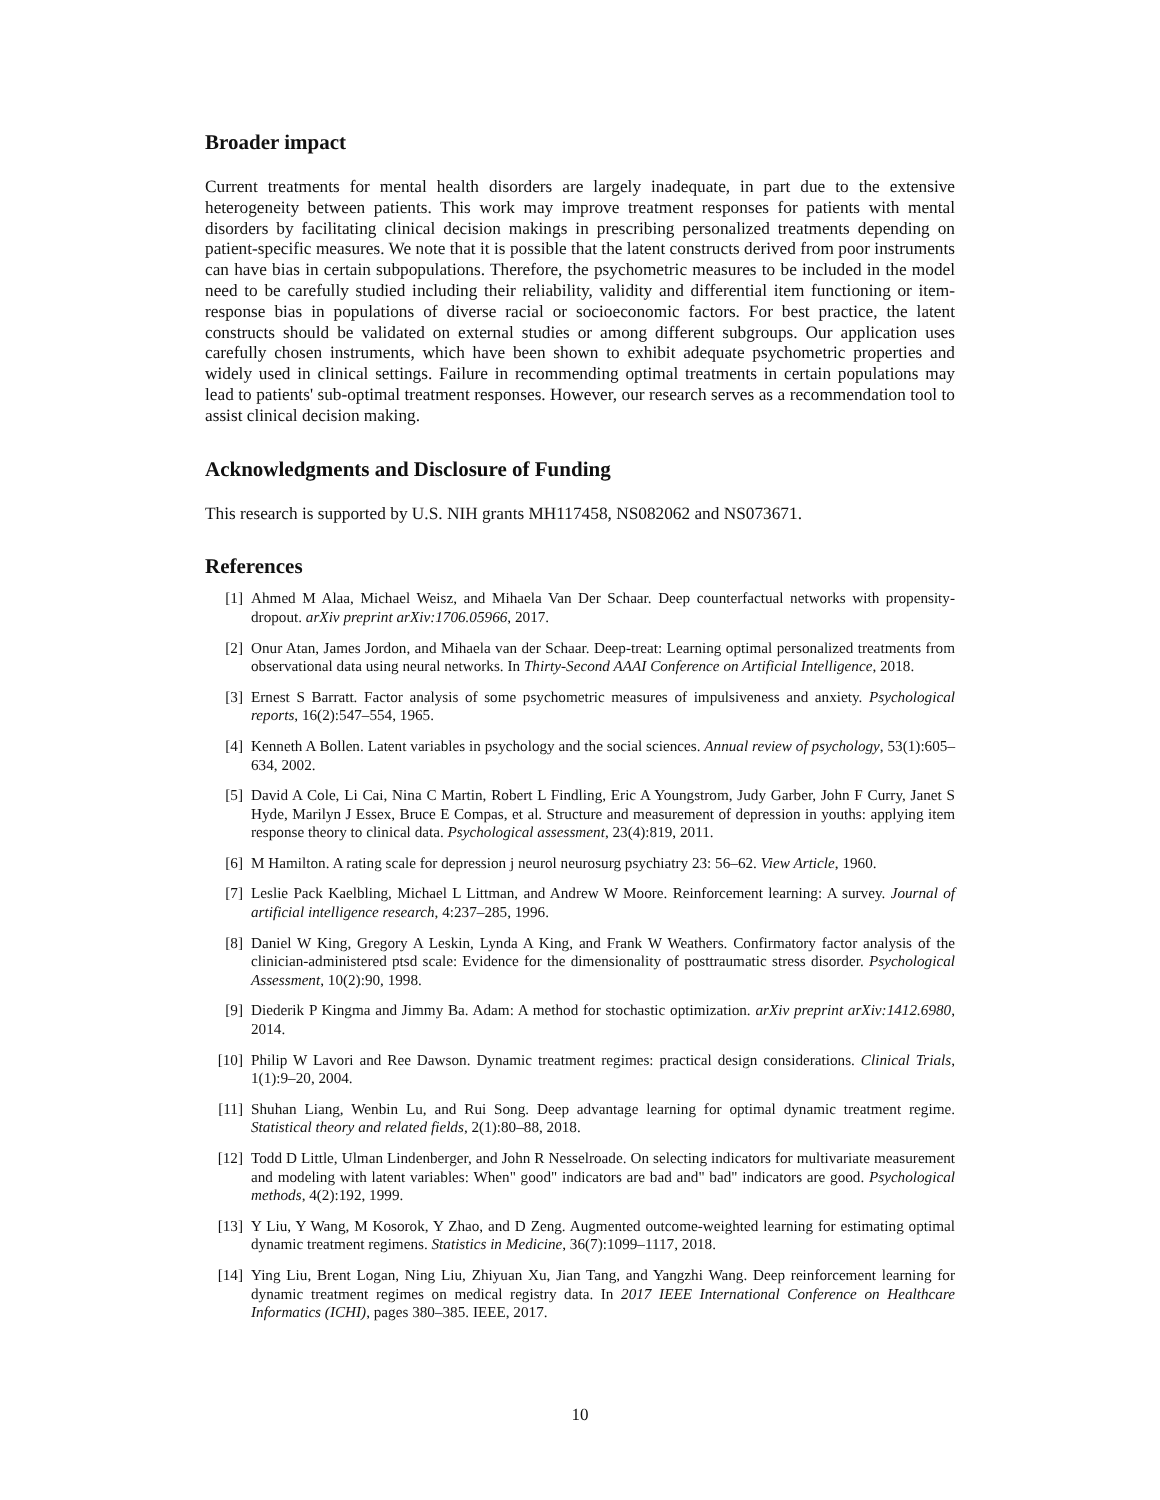Broader impact
Current treatments for mental health disorders are largely inadequate, in part due to the extensive heterogeneity between patients. This work may improve treatment responses for patients with mental disorders by facilitating clinical decision makings in prescribing personalized treatments depending on patient-specific measures. We note that it is possible that the latent constructs derived from poor instruments can have bias in certain subpopulations. Therefore, the psychometric measures to be included in the model need to be carefully studied including their reliability, validity and differential item functioning or item-response bias in populations of diverse racial or socioeconomic factors. For best practice, the latent constructs should be validated on external studies or among different subgroups. Our application uses carefully chosen instruments, which have been shown to exhibit adequate psychometric properties and widely used in clinical settings. Failure in recommending optimal treatments in certain populations may lead to patients' sub-optimal treatment responses. However, our research serves as a recommendation tool to assist clinical decision making.
Acknowledgments and Disclosure of Funding
This research is supported by U.S. NIH grants MH117458, NS082062 and NS073671.
References
[1] Ahmed M Alaa, Michael Weisz, and Mihaela Van Der Schaar. Deep counterfactual networks with propensity-dropout. arXiv preprint arXiv:1706.05966, 2017.
[2] Onur Atan, James Jordon, and Mihaela van der Schaar. Deep-treat: Learning optimal personalized treatments from observational data using neural networks. In Thirty-Second AAAI Conference on Artificial Intelligence, 2018.
[3] Ernest S Barratt. Factor analysis of some psychometric measures of impulsiveness and anxiety. Psychological reports, 16(2):547–554, 1965.
[4] Kenneth A Bollen. Latent variables in psychology and the social sciences. Annual review of psychology, 53(1):605–634, 2002.
[5] David A Cole, Li Cai, Nina C Martin, Robert L Findling, Eric A Youngstrom, Judy Garber, John F Curry, Janet S Hyde, Marilyn J Essex, Bruce E Compas, et al. Structure and measurement of depression in youths: applying item response theory to clinical data. Psychological assessment, 23(4):819, 2011.
[6] M Hamilton. A rating scale for depression j neurol neurosurg psychiatry 23: 56–62. View Article, 1960.
[7] Leslie Pack Kaelbling, Michael L Littman, and Andrew W Moore. Reinforcement learning: A survey. Journal of artificial intelligence research, 4:237–285, 1996.
[8] Daniel W King, Gregory A Leskin, Lynda A King, and Frank W Weathers. Confirmatory factor analysis of the clinician-administered ptsd scale: Evidence for the dimensionality of posttraumatic stress disorder. Psychological Assessment, 10(2):90, 1998.
[9] Diederik P Kingma and Jimmy Ba. Adam: A method for stochastic optimization. arXiv preprint arXiv:1412.6980, 2014.
[10] Philip W Lavori and Ree Dawson. Dynamic treatment regimes: practical design considerations. Clinical Trials, 1(1):9–20, 2004.
[11] Shuhan Liang, Wenbin Lu, and Rui Song. Deep advantage learning for optimal dynamic treatment regime. Statistical theory and related fields, 2(1):80–88, 2018.
[12] Todd D Little, Ulman Lindenberger, and John R Nesselroade. On selecting indicators for multivariate measurement and modeling with latent variables: When" good" indicators are bad and" bad" indicators are good. Psychological methods, 4(2):192, 1999.
[13] Y Liu, Y Wang, M Kosorok, Y Zhao, and D Zeng. Augmented outcome-weighted learning for estimating optimal dynamic treatment regimens. Statistics in Medicine, 36(7):1099–1117, 2018.
[14] Ying Liu, Brent Logan, Ning Liu, Zhiyuan Xu, Jian Tang, and Yangzhi Wang. Deep reinforcement learning for dynamic treatment regimes on medical registry data. In 2017 IEEE International Conference on Healthcare Informatics (ICHI), pages 380–385. IEEE, 2017.
10